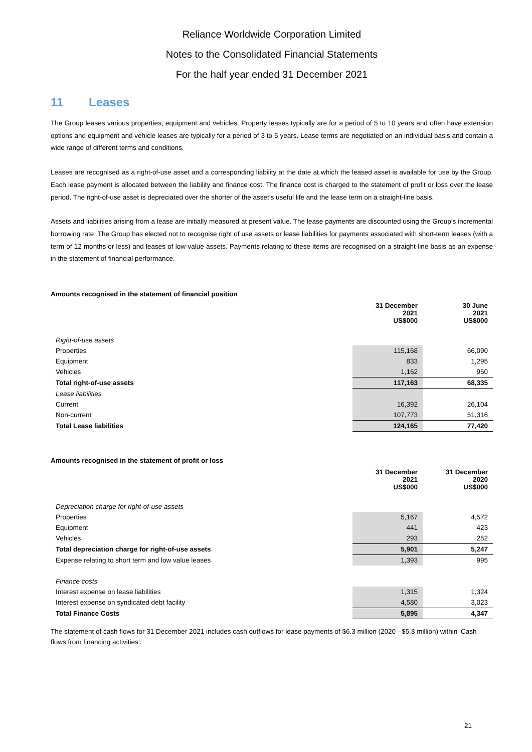Reliance Worldwide Corporation Limited
Notes to the Consolidated Financial Statements
For the half year ended 31 December 2021
11 Leases
The Group leases various properties, equipment and vehicles. Property leases typically are for a period of 5 to 10 years and often have extension options and equipment and vehicle leases are typically for a period of 3 to 5 years. Lease terms are negotiated on an individual basis and contain a wide range of different terms and conditions.
Leases are recognised as a right-of-use asset and a corresponding liability at the date at which the leased asset is available for use by the Group. Each lease payment is allocated between the liability and finance cost. The finance cost is charged to the statement of profit or loss over the lease period. The right-of-use asset is depreciated over the shorter of the asset’s useful life and the lease term on a straight-line basis.
Assets and liabilities arising from a lease are initially measured at present value. The lease payments are discounted using the Group’s incremental borrowing rate. The Group has elected not to recognise right of use assets or lease liabilities for payments associated with short-term leases (with a term of 12 months or less) and leases of low-value assets. Payments relating to these items are recognised on a straight-line basis as an expense in the statement of financial performance.
Amounts recognised in the statement of financial position
| | 31 December 2021 US$000 | 30 June 2021 US$000 |
| --- | --- | --- |
| Right-of-use assets | | |
| Properties | 115,168 | 66,090 |
| Equipment | 833 | 1,295 |
| Vehicles | 1,162 | 950 |
| Total right-of-use assets | 117,163 | 68,335 |
| Lease liabilities | | |
| Current | 16,392 | 26,104 |
| Non-current | 107,773 | 51,316 |
| Total Lease liabilities | 124,165 | 77,420 |
Amounts recognised in the statement of profit or loss
| | 31 December 2021 US$000 | 31 December 2020 US$000 |
| --- | --- | --- |
| Depreciation charge for right-of-use assets | | |
| Properties | 5,167 | 4,572 |
| Equipment | 441 | 423 |
| Vehicles | 293 | 252 |
| Total depreciation charge for right-of-use assets | 5,901 | 5,247 |
| Expense relating to short term and low value leases | 1,393 | 995 |
| Finance costs | | |
| Interest expense on lease liabilities | 1,315 | 1,324 |
| Interest expense on syndicated debt facility | 4,580 | 3,023 |
| Total Finance Costs | 5,895 | 4,347 |
The statement of cash flows for 31 December 2021 includes cash outflows for lease payments of $6.3 million (2020 - $5.8 million) within ‘Cash flows from financing activities’.
21